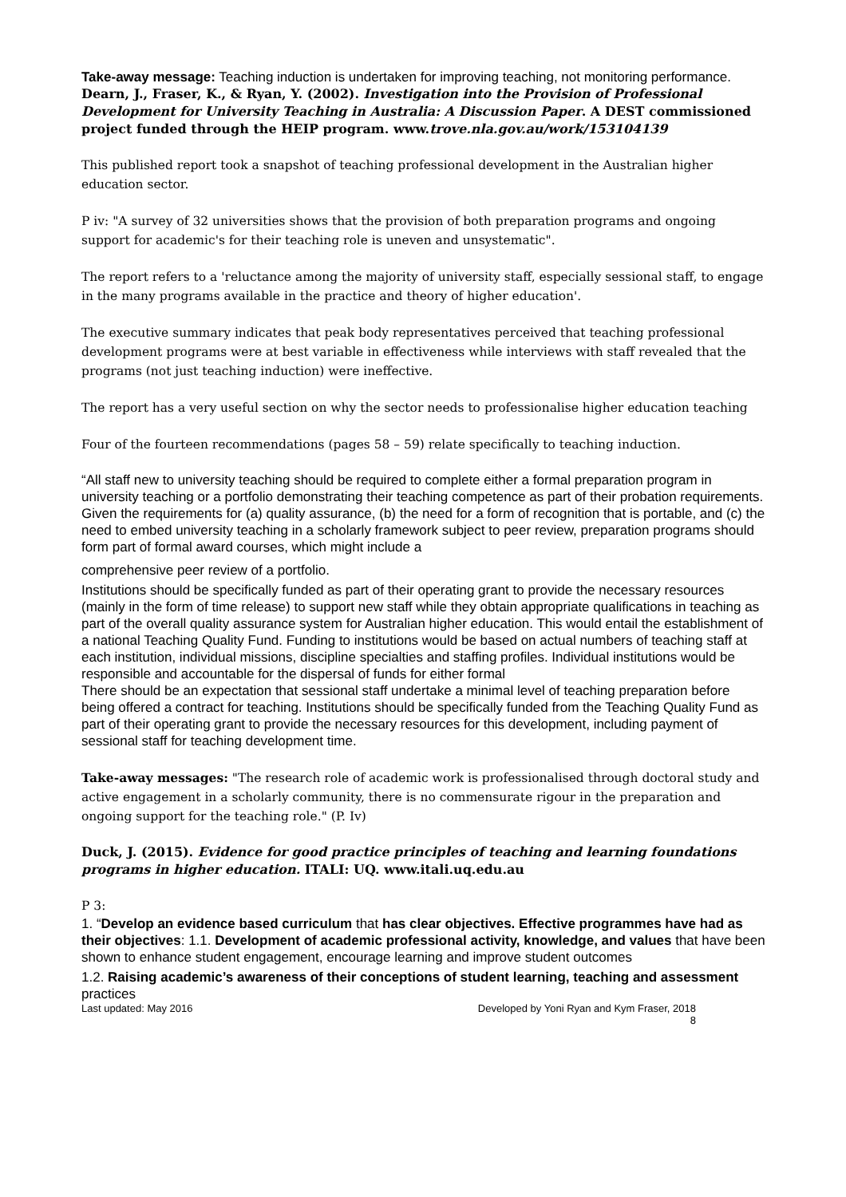Take-away message: Teaching induction is undertaken for improving teaching, not monitoring performance.
Dearn, J., Fraser, K., & Ryan, Y. (2002). Investigation into the Provision of Professional Development for University Teaching in Australia: A Discussion Paper. A DEST commissioned project funded through the HEIP program. www.trove.nla.gov.au/work/153104139
This published report took a snapshot of teaching professional development in the Australian higher education sector.
P iv: "A survey of 32 universities shows that the provision of both preparation programs and ongoing support for academic's for their teaching role is uneven and unsystematic".
The report refers to a 'reluctance among the majority of university staff, especially sessional staff, to engage in the many programs available in the practice and theory of higher education'.
The executive summary indicates that peak body representatives perceived that teaching professional development programs were at best variable in effectiveness while interviews with staff revealed that the programs (not just teaching induction) were ineffective.
The report has a very useful section on why the sector needs to professionalise higher education teaching
Four of the fourteen recommendations (pages 58 – 59) relate specifically to teaching induction.
“All staff new to university teaching should be required to complete either a formal preparation program in university teaching or a portfolio demonstrating their teaching competence as part of their probation requirements.
Given the requirements for (a) quality assurance, (b) the need for a form of recognition that is portable, and (c) the need to embed university teaching in a scholarly framework subject to peer review, preparation programs should form part of formal award courses, which might include a
comprehensive peer review of a portfolio.
Institutions should be specifically funded as part of their operating grant to provide the necessary resources (mainly in the form of time release) to support new staff while they obtain appropriate qualifications in teaching as part of the overall quality assurance system for Australian higher education. This would entail the establishment of a national Teaching Quality Fund. Funding to institutions would be based on actual numbers of teaching staff at each institution, individual missions, discipline specialties and staffing profiles. Individual institutions would be responsible and accountable for the dispersal of funds for either formal
There should be an expectation that sessional staff undertake a minimal level of teaching preparation before being offered a contract for teaching. Institutions should be specifically funded from the Teaching Quality Fund as part of their operating grant to provide the necessary resources for this development, including payment of sessional staff for teaching development time.
Take-away messages: "The research role of academic work is professionalised through doctoral study and active engagement in a scholarly community, there is no commensurate rigour in the preparation and ongoing support for the teaching role." (P. Iv)
Duck, J. (2015). Evidence for good practice principles of teaching and learning foundations programs in higher education. ITALI: UQ. www.itali.uq.edu.au
P 3:
1. “Develop an evidence based curriculum that has clear objectives. Effective programmes have had as their objectives: 1.1. Development of academic professional activity, knowledge, and values that have been shown to enhance student engagement, encourage learning and improve student outcomes
1.2. Raising academic’s awareness of their conceptions of student learning, teaching and assessment practices
Last updated: May 2016 Developed by Yoni Ryan and Kym Fraser, 2018
8